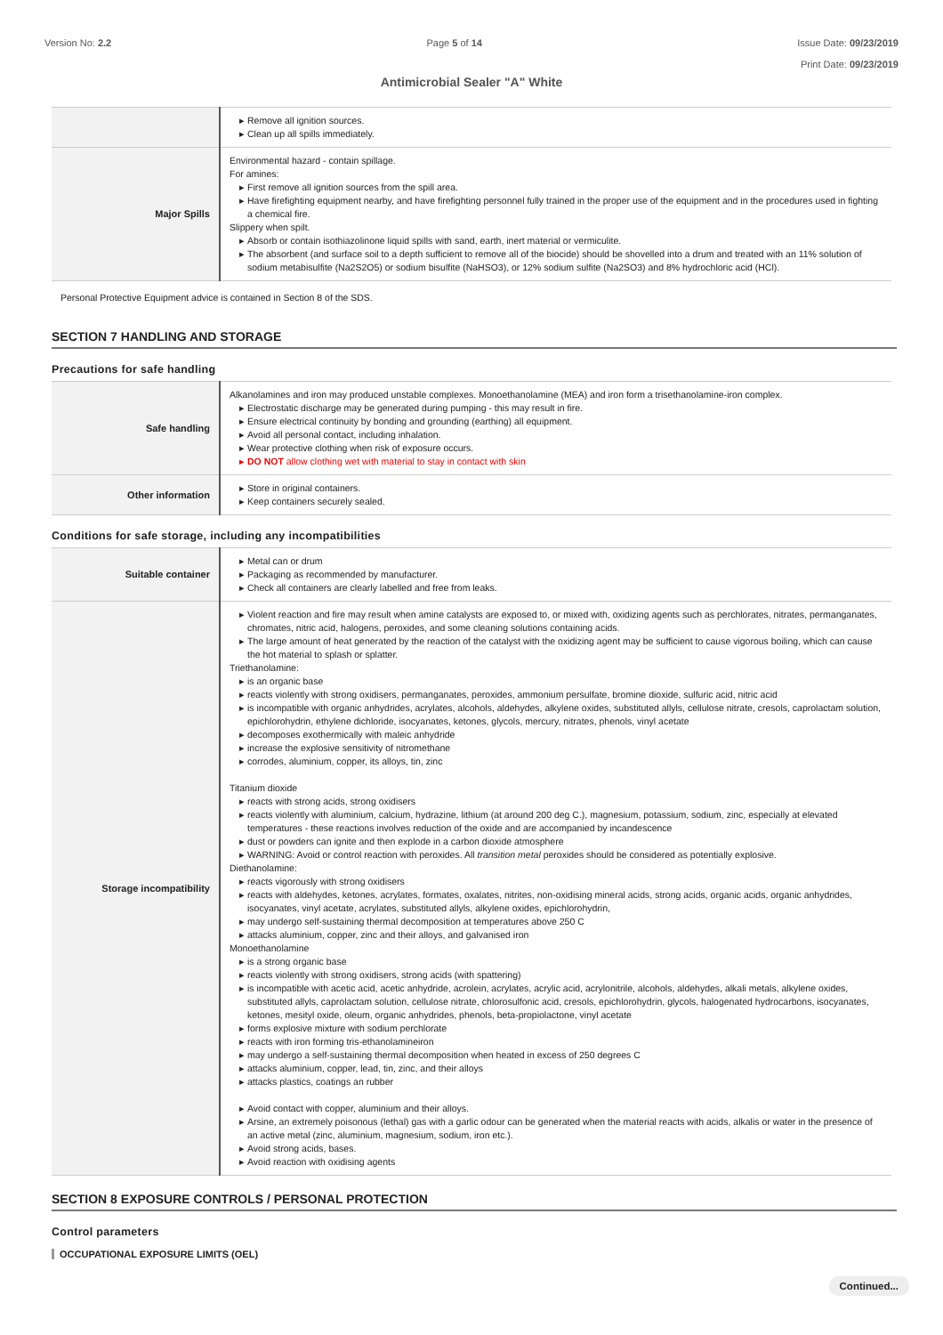Version No: 2.2 Page 5 of 14 Issue Date: 09/23/2019
Print Date: 09/23/2019
Antimicrobial Sealer "A" White
| | Remove all ignition sources. Clean up all spills immediately. |
| Major Spills | Environmental hazard - contain spillage. For amines: First remove all ignition sources from the spill area. Have firefighting equipment nearby, and have firefighting personnel fully trained in the proper use of the equipment and in the procedures used in fighting a chemical fire. Slippery when spilt. Absorb or contain isothiazolinone liquid spills with sand, earth, inert material or vermiculite. The absorbent (and surface soil to a depth sufficient to remove all of the biocide) should be shovelled into a drum and treated with an 11% solution of sodium metabisulfite (Na2S2O5) or sodium bisulfite (NaHSO3), or 12% sodium sulfite (Na2SO3) and 8% hydrochloric acid (HCl). |
Personal Protective Equipment advice is contained in Section 8 of the SDS.
SECTION 7 HANDLING AND STORAGE
Precautions for safe handling
| Safe handling | Alkanolamines and iron may produced unstable complexes. Monoethanolamine (MEA) and iron form a trisethanolamine-iron complex. Electrostatic discharge may be generated during pumping - this may result in fire. Ensure electrical continuity by bonding and grounding (earthing) all equipment. Avoid all personal contact, including inhalation. Wear protective clothing when risk of exposure occurs. DO NOT allow clothing wet with material to stay in contact with skin |
| Other information | Store in original containers. Keep containers securely sealed. |
Conditions for safe storage, including any incompatibilities
| Suitable container | Metal can or drum Packaging as recommended by manufacturer. Check all containers are clearly labelled and free from leaks. |
| Storage incompatibility | Violent reaction and fire may result when amine catalysts are exposed to, or mixed with, oxidizing agents such as perchlorates, nitrates, permanganates, chromates, nitric acid, halogens, peroxides, and some cleaning solutions containing acids. The large amount of heat generated by the reaction of the catalyst with the oxidizing agent may be sufficient to cause vigorous boiling, which can cause the hot material to splash or splatter. Triethanolamine: is an organic base reacts violently with strong oxidisers, permanganates, peroxides, ammonium persulfate, bromine dioxide, sulfuric acid, nitric acid is incompatible with organic anhydrides, acrylates, alcohols, aldehydes, alkylene oxides, substituted allyls, cellulose nitrate, cresols, caprolactam solution, epichlorohydrin, ethylene dichloride, isocyanates, ketones, glycols, mercury, nitrates, phenols, vinyl acetate decomposes exothermically with maleic anhydride increase the explosive sensitivity of nitromethane corrodes, aluminium, copper, its alloys, tin, zinc Titanium dioxide reacts with strong acids, strong oxidisers reacts violently with aluminium, calcium, hydrazine, lithium (at around 200 deg C.), magnesium, potassium, sodium, zinc, especially at elevated temperatures - these reactions involves reduction of the oxide and are accompanied by incandescence dust or powders can ignite and then explode in a carbon dioxide atmosphere WARNING: Avoid or control reaction with peroxides. All transition metal peroxides should be considered as potentially explosive. Diethanolamine: reacts vigorously with strong oxidisers reacts with aldehydes, ketones, acrylates, formates, oxalates, nitrites, non-oxidising mineral acids, strong acids, organic acids, organic anhydrides, isocyanates, vinyl acetate, acrylates, substituted allyls, alkylene oxides, epichlorohydrin, may undergo self-sustaining thermal decomposition at temperatures above 250 C attacks aluminium, copper, zinc and their alloys, and galvanised iron Monoethanolamine is a strong organic base reacts violently with strong oxidisers, strong acids (with spattering) is incompatible with acetic acid, acetic anhydride, acrolein, acrylates, acrylic acid, acrylonitrile, alcohols, aldehydes, alkali metals, alkylene oxides, substituted allyls, caprolactam solution, cellulose nitrate, chlorosulfonic acid, cresols, epichlorohydrin, glycols, halogenated hydrocarbons, isocyanates, ketones, mesityl oxide, oleum, organic anhydrides, phenols, beta-propiolactone, vinyl acetate forms explosive mixture with sodium perchlorate reacts with iron forming tris-ethanolamineiron may undergo a self-sustaining thermal decomposition when heated in excess of 250 degrees C attacks aluminium, copper, lead, tin, zinc, and their alloys attacks plastics, coatings an rubber Avoid contact with copper, aluminium and their alloys. Arsine, an extremely poisonous (lethal) gas with a garlic odour can be generated when the material reacts with acids, alkalis or water in the presence of an active metal (zinc, aluminium, magnesium, sodium, iron etc.). Avoid strong acids, bases. Avoid reaction with oxidising agents |
SECTION 8 EXPOSURE CONTROLS / PERSONAL PROTECTION
Control parameters
OCCUPATIONAL EXPOSURE LIMITS (OEL)
Continued...